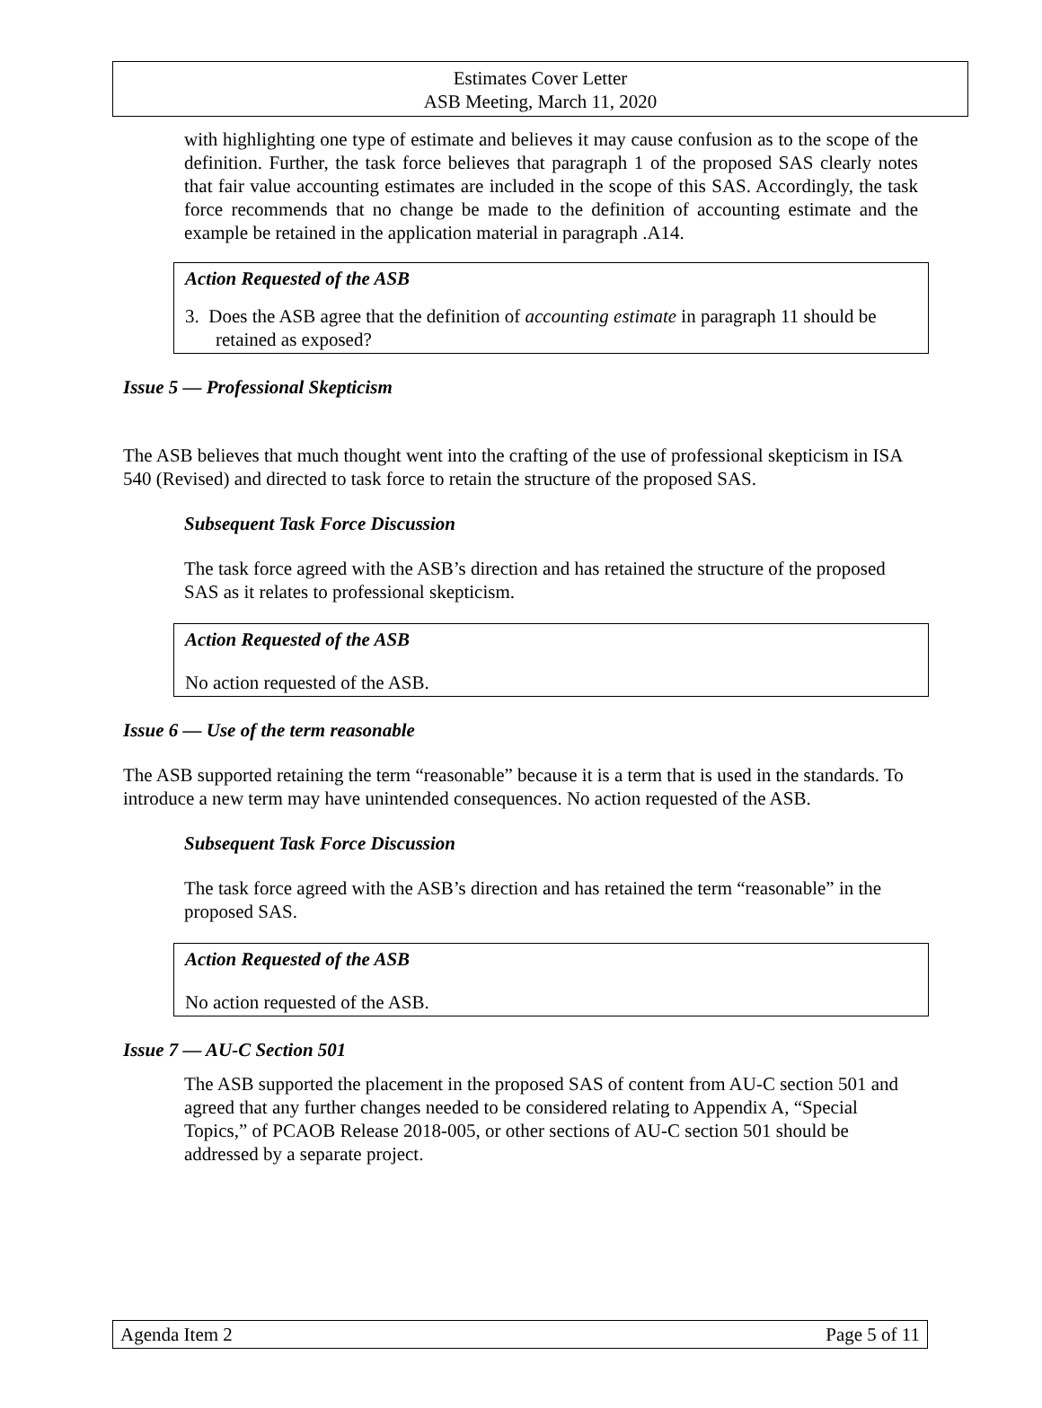Estimates Cover Letter
ASB Meeting, March 11, 2020
with highlighting one type of estimate and believes it may cause confusion as to the scope of the definition. Further, the task force believes that paragraph 1 of the proposed SAS clearly notes that fair value accounting estimates are included in the scope of this SAS. Accordingly, the task force recommends that no change be made to the definition of accounting estimate and the example be retained in the application material in paragraph .A14.
Action Requested of the ASB
3. Does the ASB agree that the definition of accounting estimate in paragraph 11 should be retained as exposed?
Issue 5 — Professional Skepticism
The ASB believes that much thought went into the crafting of the use of professional skepticism in ISA 540 (Revised) and directed to task force to retain the structure of the proposed SAS.
Subsequent Task Force Discussion
The task force agreed with the ASB’s direction and has retained the structure of the proposed SAS as it relates to professional skepticism.
Action Requested of the ASB
No action requested of the ASB.
Issue 6 — Use of the term reasonable
The ASB supported retaining the term “reasonable” because it is a term that is used in the standards. To introduce a new term may have unintended consequences. No action requested of the ASB.
Subsequent Task Force Discussion
The task force agreed with the ASB’s direction and has retained the term “reasonable” in the proposed SAS.
Action Requested of the ASB
No action requested of the ASB.
Issue 7 — AU-C Section 501
The ASB supported the placement in the proposed SAS of content from AU-C section 501 and agreed that any further changes needed to be considered relating to Appendix A, “Special Topics,” of PCAOB Release 2018-005, or other sections of AU-C section 501 should be addressed by a separate project.
Agenda Item 2 Page 5 of 11